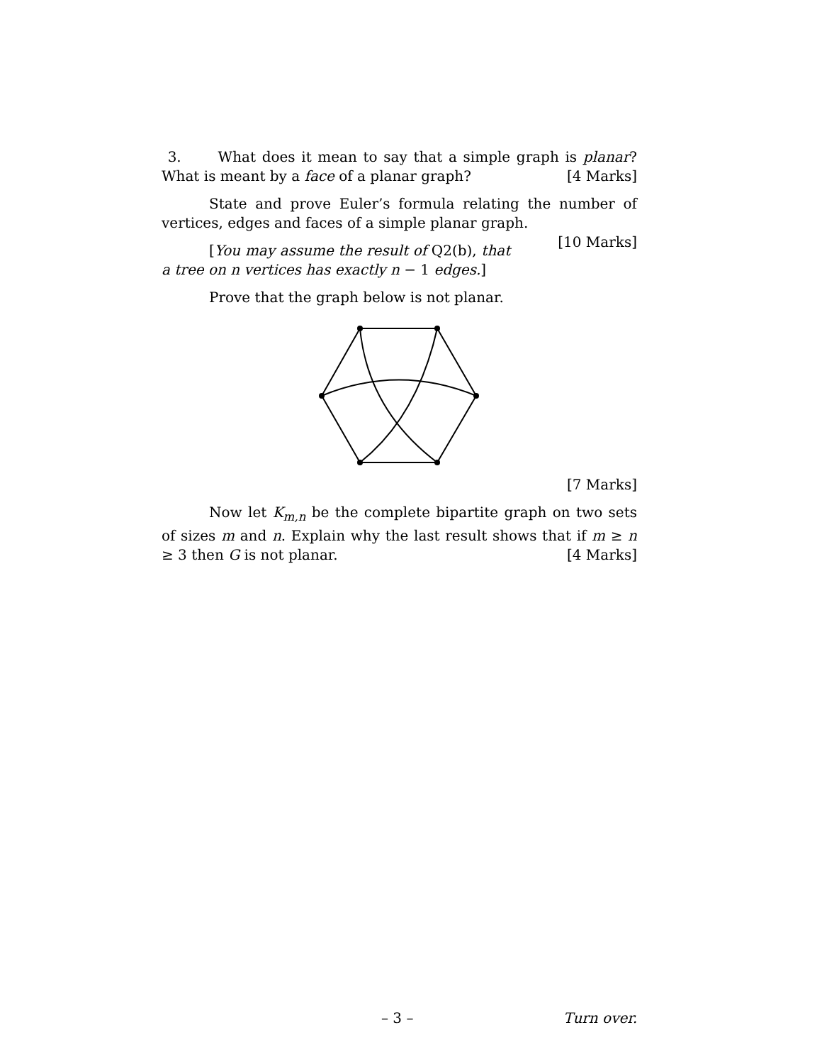3. What does it mean to say that a simple graph is planar? What is meant by a face of a planar graph? [4 Marks]
State and prove Euler’s formula relating the number of vertices, edges and faces of a simple planar graph. [10 Marks]
[You may assume the result of Q2(b), that a tree on n vertices has exactly n − 1 edges.]
Prove that the graph below is not planar.
[7 Marks]
Now let K<sub>m,n</sub> be the complete bipartite graph on two sets of sizes m and n. Explain why the last result shows that if m ≥ n ≥ 3 then G is not planar. [4 Marks]
– 3 – Turn over.